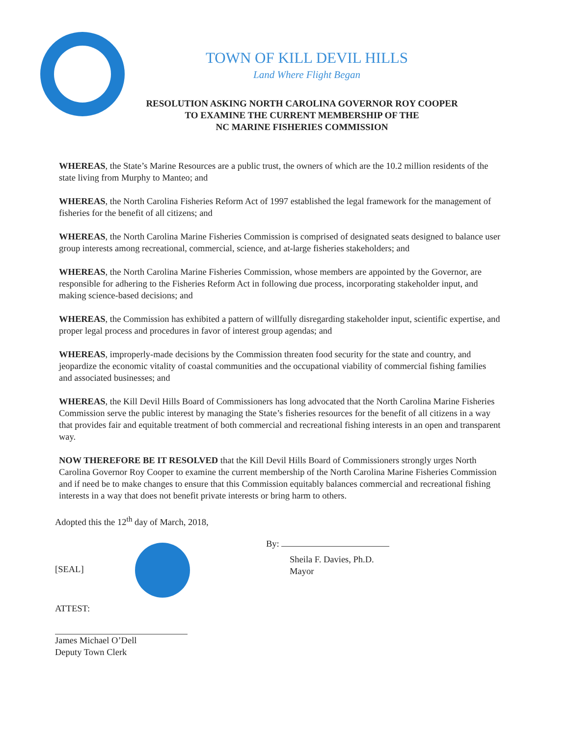TOWN OF KILL DEVIL HILLS
Land Where Flight Began
RESOLUTION ASKING NORTH CAROLINA GOVERNOR ROY COOPER
TO EXAMINE THE CURRENT MEMBERSHIP OF THE
NC MARINE FISHERIES COMMISSION
WHEREAS, the State’s Marine Resources are a public trust, the owners of which are the 10.2 million residents of the state living from Murphy to Manteo; and
WHEREAS, the North Carolina Fisheries Reform Act of 1997 established the legal framework for the management of fisheries for the benefit of all citizens; and
WHEREAS, the North Carolina Marine Fisheries Commission is comprised of designated seats designed to balance user group interests among recreational, commercial, science, and at-large fisheries stakeholders; and
WHEREAS, the North Carolina Marine Fisheries Commission, whose members are appointed by the Governor, are responsible for adhering to the Fisheries Reform Act in following due process, incorporating stakeholder input, and making science-based decisions; and
WHEREAS, the Commission has exhibited a pattern of willfully disregarding stakeholder input, scientific expertise, and proper legal process and procedures in favor of interest group agendas; and
WHEREAS, improperly-made decisions by the Commission threaten food security for the state and country, and jeopardize the economic vitality of coastal communities and the occupational viability of commercial fishing families and associated businesses; and
WHEREAS, the Kill Devil Hills Board of Commissioners has long advocated that the North Carolina Marine Fisheries Commission serve the public interest by managing the State’s fisheries resources for the benefit of all citizens in a way that provides fair and equitable treatment of both commercial and recreational fishing interests in an open and transparent way.
NOW THEREFORE BE IT RESOLVED that the Kill Devil Hills Board of Commissioners strongly urges North Carolina Governor Roy Cooper to examine the current membership of the North Carolina Marine Fisheries Commission and if need be to make changes to ensure that this Commission equitably balances commercial and recreational fishing interests in a way that does not benefit private interests or bring harm to others.
Adopted this the 12<sup>th</sup> day of March, 2018,
[SEAL]
ATTEST:
James Michael O’Dell
Deputy Town Clerk
By:
Sheila F. Davies, Ph.D.
Mayor